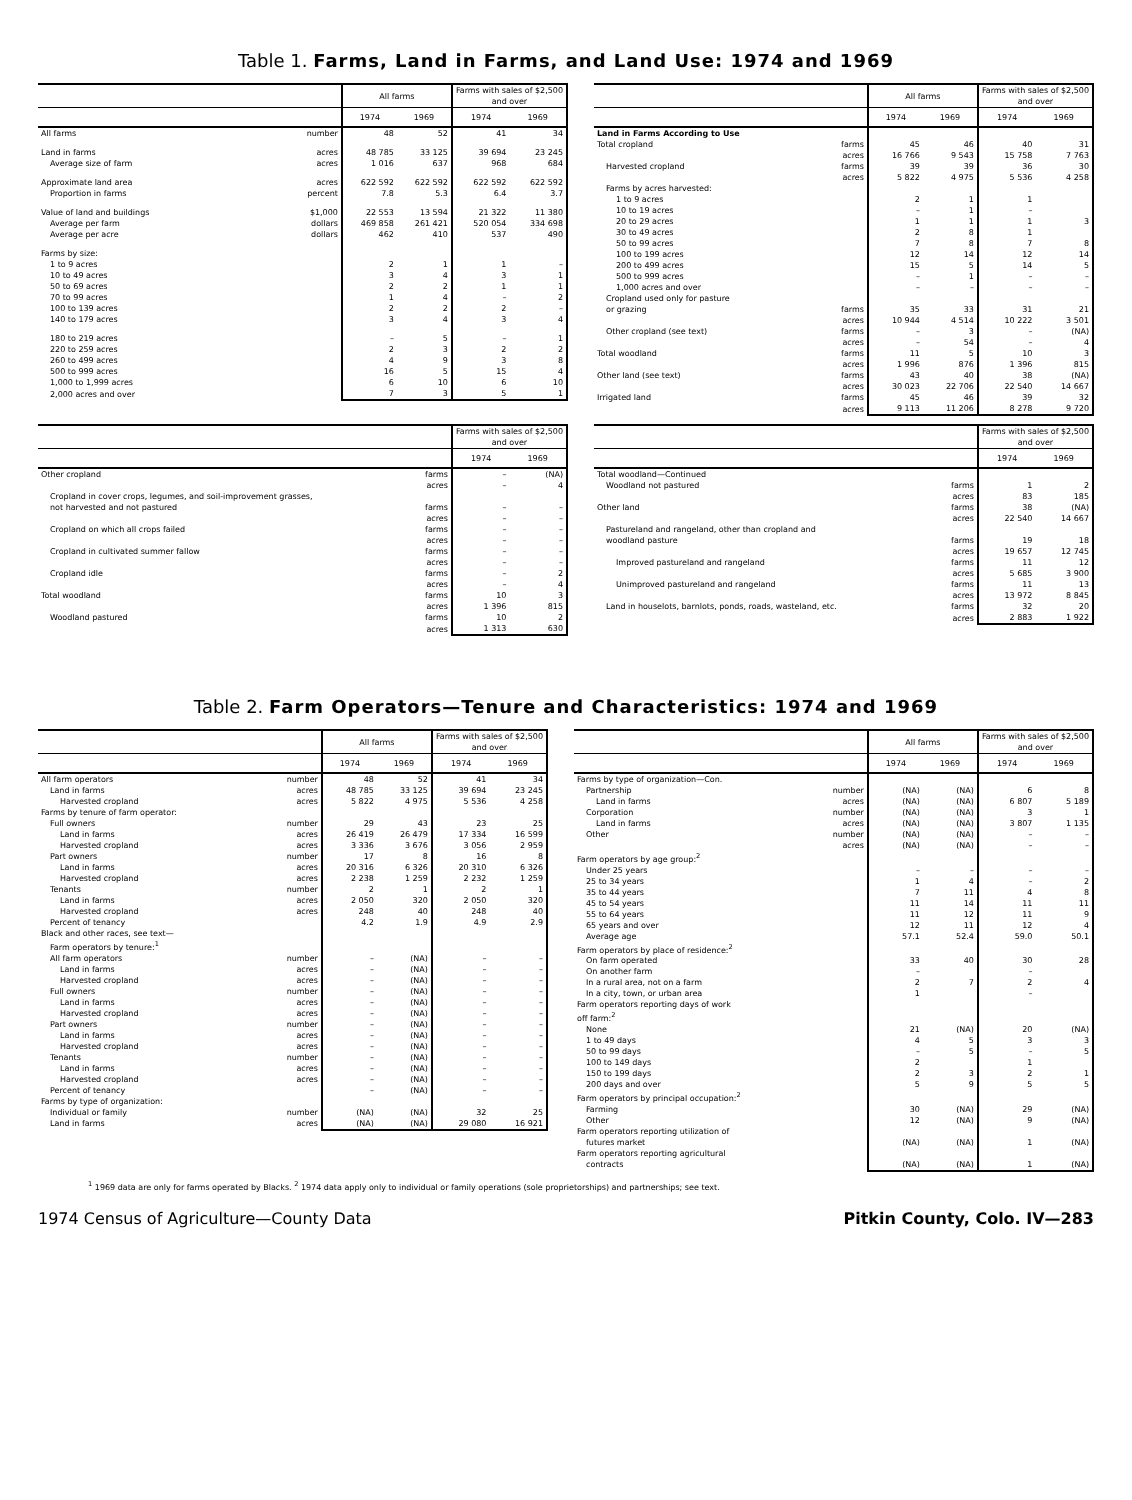Table 1. Farms, Land in Farms, and Land Use: 1974 and 1969
| | All farms | | Farms with sales of $2,500 and over | |
| --- | --- | --- | --- | --- |
| | 1974 | 1969 | 1974 | 1969 |
| All farms number | 48 | 52 | 41 | 34 |
| Land in farms acres | 48 785 | 33 125 | 39 694 | 23 245 |
| Average size of farm acres | 1 016 | 637 | 968 | 684 |
| Approximate land area acres | 622 592 | 622 592 | 622 592 | 622 592 |
| Proportion in farms percent | 7.8 | 5.3 | 6.4 | 3.7 |
| Value of land and buildings $1,000 | 22 553 | 13 594 | 21 322 | 11 380 |
| Average per farm dollars | 469 858 | 261 421 | 520 054 | 334 698 |
| Average per acre dollars | 462 | 410 | 537 | 490 |
| Farms by size: | | | | |
| 1 to 9 acres | 2 | 1 | 1 | – |
| 10 to 49 acres | 3 | 4 | 3 | 1 |
| 50 to 69 acres | 2 | 2 | 1 | 1 |
| 70 to 99 acres | 1 | 4 | – | 2 |
| 100 to 139 acres | 2 | 2 | 2 | – |
| 140 to 179 acres | 3 | 4 | 3 | 4 |
| 180 to 219 acres | – | 5 | – | 1 |
| 220 to 259 acres | 2 | 3 | 2 | 2 |
| 260 to 499 acres | 4 | 9 | 3 | 8 |
| 500 to 999 acres | 16 | 5 | 15 | 4 |
| 1,000 to 1,999 acres | 6 | 10 | 6 | 10 |
| 2,000 acres and over | 7 | 3 | 5 | 1 |
| | All farms | | Farms with sales of $2,500 and over | |
| --- | --- | --- | --- | --- |
| | 1974 | 1969 | 1974 | 1969 |
| Land in Farms According to Use | | | | |
| Total cropland farms | 45 | 46 | 40 | 31 |
| acres | 16 766 | 9 543 | 15 758 | 7 763 |
| Harvested cropland farms | 39 | 39 | 36 | 30 |
| acres | 5 822 | 4 975 | 5 536 | 4 258 |
| Farms by acres harvested: | | | | |
| 1 to 9 acres | 2 | 1 | 1 | |
| 10 to 19 acres | – | 1 | – | |
| 20 to 29 acres | 1 | 1 | 1 | 3 |
| 30 to 49 acres | 2 | 8 | 1 | |
| 50 to 99 acres | 7 | 8 | 7 | 8 |
| 100 to 199 acres | 12 | 14 | 12 | 14 |
| 200 to 499 acres | 15 | 5 | 14 | 5 |
| 500 to 999 acres | – | 1 | – | – |
| 1,000 acres and over | – | – | – | – |
| Cropland used only for pasture | | | | |
| or grazing farms | 35 | 33 | 31 | 21 |
| acres | 10 944 | 4 514 | 10 222 | 3 501 |
| Other cropland (see text) farms | – | 3 | – | (NA) |
| acres | – | 54 | – | 4 |
| Total woodland farms | 11 | 5 | 10 | 3 |
| acres | 1 996 | 876 | 1 396 | 815 |
| Other land (see text) farms | 43 | 40 | 38 | (NA) |
| acres | 30 023 | 22 706 | 22 540 | 14 667 |
| Irrigated land farms | 45 | 46 | 39 | 32 |
| acres | 9 113 | 11 206 | 8 278 | 9 720 |
| | Farms with sales of $2,500 and over | |
| --- | --- | --- |
| | 1974 | 1969 |
| Other cropland farms | – | (NA) |
| acres | – | 4 |
| Cropland in cover crops, legumes, and soil-improvement grasses, | | |
| not harvested and not pastured farms | – | – |
| acres | – | – |
| Cropland on which all crops failed farms | – | – |
| acres | – | – |
| Cropland in cultivated summer fallow farms | – | – |
| acres | – | – |
| Cropland idle farms | – | 2 |
| acres | – | 4 |
| Total woodland farms | 10 | 3 |
| acres | 1 396 | 815 |
| Woodland pastured farms | 10 | 2 |
| acres | 1 313 | 630 |
| | Farms with sales of $2,500 and over | |
| --- | --- | --- |
| | 1974 | 1969 |
| Total woodland—Continued | | |
| Woodland not pastured farms | 1 | 2 |
| acres | 83 | 185 |
| Other land farms | 38 | (NA) |
| acres | 22 540 | 14 667 |
| Pastureland and rangeland, other than cropland and | | |
| woodland pasture farms | 19 | 18 |
| acres | 19 657 | 12 745 |
| Improved pastureland and rangeland farms | 11 | 12 |
| acres | 5 685 | 3 900 |
| Unimproved pastureland and rangeland farms | 11 | 13 |
| acres | 13 972 | 8 845 |
| Land in houselots, barnlots, ponds, roads, wasteland, etc. farms | 32 | 20 |
| acres | 2 883 | 1 922 |
Table 2. Farm Operators—Tenure and Characteristics: 1974 and 1969
| | All farms | | Farms with sales of $2,500 and over | |
| --- | --- | --- | --- | --- |
| | 1974 | 1969 | 1974 | 1969 |
| All farm operators number | 48 | 52 | 41 | 34 |
| Land in farms acres | 48 785 | 33 125 | 39 694 | 23 245 |
| Harvested cropland acres | 5 822 | 4 975 | 5 536 | 4 258 |
| Farms by tenure of farm operator: | | | | |
| Full owners number | 29 | 43 | 23 | 25 |
| Land in farms acres | 26 419 | 26 479 | 17 334 | 16 599 |
| Harvested cropland acres | 3 336 | 3 676 | 3 056 | 2 959 |
| Part owners number | 17 | 8 | 16 | 8 |
| Land in farms acres | 20 316 | 6 326 | 20 310 | 6 326 |
| Harvested cropland acres | 2 238 | 1 259 | 2 232 | 1 259 |
| Tenants number | 2 | 1 | 2 | 1 |
| Land in farms acres | 2 050 | 320 | 2 050 | 320 |
| Harvested cropland acres | 248 | 40 | 248 | 40 |
| Percent of tenancy | 4.2 | 1.9 | 4.9 | 2.9 |
| Black and other races, see text— | | | | |
| Farm operators by tenure:<sup>1</sup> | | | | |
| All farm operators number | – | (NA) | – | – |
| Land in farms acres | – | (NA) | – | – |
| Harvested cropland acres | – | (NA) | – | – |
| Full owners number | – | (NA) | – | – |
| Land in farms acres | – | (NA) | – | – |
| Harvested cropland acres | – | (NA) | – | – |
| Part owners number | – | (NA) | – | – |
| Land in farms acres | – | (NA) | – | – |
| Harvested cropland acres | – | (NA) | – | – |
| Tenants number | – | (NA) | – | – |
| Land in farms acres | – | (NA) | – | – |
| Harvested cropland acres | – | (NA) | – | – |
| Percent of tenancy | – | (NA) | – | – |
| Farms by type of organization: | | | | |
| Individual or family number | (NA) | (NA) | 32 | 25 |
| Land in farms acres | (NA) | (NA) | 29 080 | 16 921 |
| | All farms | | Farms with sales of $2,500 and over | |
| --- | --- | --- | --- | --- |
| | 1974 | 1969 | 1974 | 1969 |
| Farms by type of organization—Con. | | | | |
| Partnership number | (NA) | (NA) | 6 | 8 |
| Land in farms acres | (NA) | (NA) | 6 807 | 5 189 |
| Corporation number | (NA) | (NA) | 3 | 1 |
| Land in farms acres | (NA) | (NA) | 3 807 | 1 135 |
| Other number | (NA) | (NA) | – | – |
| acres | (NA) | (NA) | – | – |
| Farm operators by age group:<sup>2</sup> | | | | |
| Under 25 years | – | – | – | – |
| 25 to 34 years | 1 | 4 | – | 2 |
| 35 to 44 years | 7 | 11 | 4 | 8 |
| 45 to 54 years | 11 | 14 | 11 | 11 |
| 55 to 64 years | 11 | 12 | 11 | 9 |
| 65 years and over | 12 | 11 | 12 | 4 |
| Average age | 57.1 | 52.4 | 59.0 | 50.1 |
| Farm operators by place of residence:<sup>2</sup> | | | | |
| On farm operated | 33 | 40 | 30 | 28 |
| On another farm | – | | – | |
| In a rural area, not on a farm | 2 | 7 | 2 | 4 |
| In a city, town, or urban area | 1 | | – | |
| Farm operators reporting days of work | | | | |
| off farm:<sup>2</sup> | | | | |
| None | 21 | (NA) | 20 | (NA) |
| 1 to 49 days | 4 | 5 | 3 | 3 |
| 50 to 99 days | – | 5 | – | 5 |
| 100 to 149 days | 2 | | 1 | |
| 150 to 199 days | 2 | 3 | 2 | 1 |
| 200 days and over | 5 | 9 | 5 | 5 |
| Farm operators by principal occupation:<sup>2</sup> | | | | |
| Farming | 30 | (NA) | 29 | (NA) |
| Other | 12 | (NA) | 9 | (NA) |
| Farm operators reporting utilization of | | | | |
| futures market | (NA) | (NA) | 1 | (NA) |
| Farm operators reporting agricultural | | | | |
| contracts | (NA) | (NA) | 1 | (NA) |
<sup>1</sup> 1969 data are only for farms operated by Blacks. <sup>2</sup> 1974 data apply only to individual or family operations (sole proprietorships) and partnerships; see text.
1974 Census of Agriculture—County Data Pitkin County, Colo. IV—283